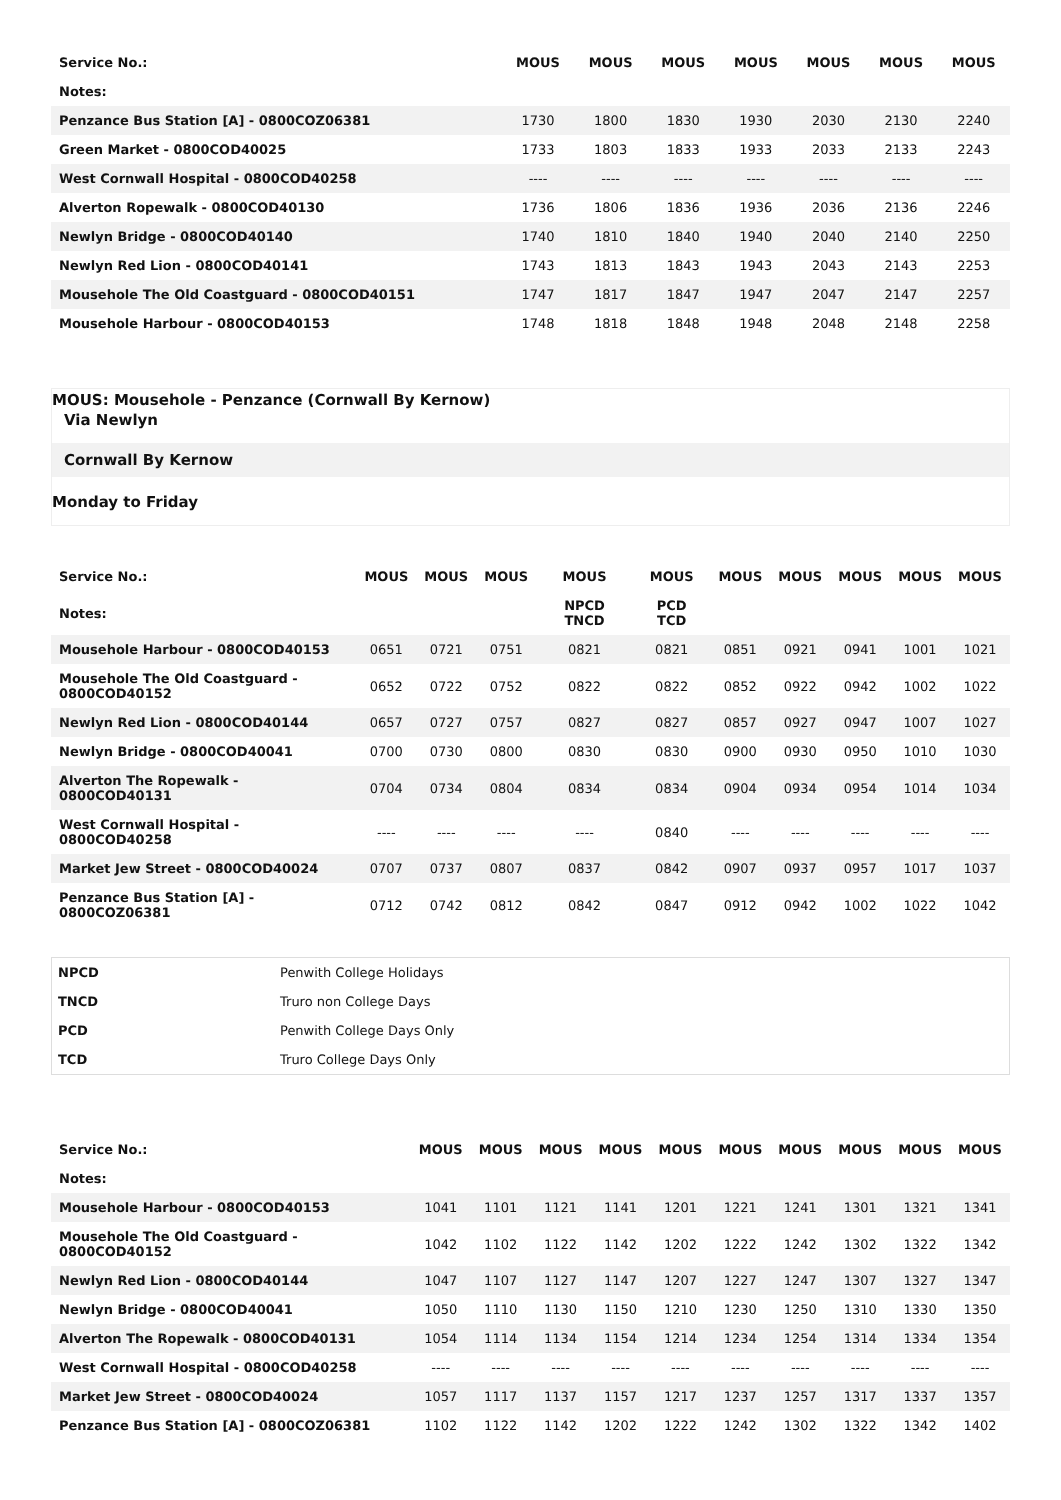| Service No.: | MOUS | MOUS | MOUS | MOUS | MOUS | MOUS | MOUS |
| --- | --- | --- | --- | --- | --- | --- | --- |
| Notes: | | | | | | | |
| Penzance Bus Station [A] - 0800COZ06381 | 1730 | 1800 | 1830 | 1930 | 2030 | 2130 | 2240 |
| Green Market - 0800COD40025 | 1733 | 1803 | 1833 | 1933 | 2033 | 2133 | 2243 |
| West Cornwall Hospital - 0800COD40258 | ---- | ---- | ---- | ---- | ---- | ---- | ---- |
| Alverton Ropewalk - 0800COD40130 | 1736 | 1806 | 1836 | 1936 | 2036 | 2136 | 2246 |
| Newlyn Bridge - 0800COD40140 | 1740 | 1810 | 1840 | 1940 | 2040 | 2140 | 2250 |
| Newlyn Red Lion - 0800COD40141 | 1743 | 1813 | 1843 | 1943 | 2043 | 2143 | 2253 |
| Mousehole The Old Coastguard - 0800COD40151 | 1747 | 1817 | 1847 | 1947 | 2047 | 2147 | 2257 |
| Mousehole Harbour - 0800COD40153 | 1748 | 1818 | 1848 | 1948 | 2048 | 2148 | 2258 |
MOUS: Mousehole - Penzance (Cornwall By Kernow)
Via Newlyn
Cornwall By Kernow
Monday to Friday
| Service No.: | MOUS | MOUS | MOUS | MOUS | MOUS | MOUS | MOUS | MOUS | MOUS | MOUS |
| --- | --- | --- | --- | --- | --- | --- | --- | --- | --- | --- |
| Notes: | | | | NPCD TNCD | PCD TCD | | | | | |
| Mousehole Harbour - 0800COD40153 | 0651 | 0721 | 0751 | 0821 | 0821 | 0851 | 0921 | 0941 | 1001 | 1021 |
| Mousehole The Old Coastguard - 0800COD40152 | 0652 | 0722 | 0752 | 0822 | 0822 | 0852 | 0922 | 0942 | 1002 | 1022 |
| Newlyn Red Lion - 0800COD40144 | 0657 | 0727 | 0757 | 0827 | 0827 | 0857 | 0927 | 0947 | 1007 | 1027 |
| Newlyn Bridge - 0800COD40041 | 0700 | 0730 | 0800 | 0830 | 0830 | 0900 | 0930 | 0950 | 1010 | 1030 |
| Alverton The Ropewalk - 0800COD40131 | 0704 | 0734 | 0804 | 0834 | 0834 | 0904 | 0934 | 0954 | 1014 | 1034 |
| West Cornwall Hospital - 0800COD40258 | ---- | ---- | ---- | ---- | 0840 | ---- | ---- | ---- | ---- | ---- |
| Market Jew Street - 0800COD40024 | 0707 | 0737 | 0807 | 0837 | 0842 | 0907 | 0937 | 0957 | 1017 | 1037 |
| Penzance Bus Station [A] - 0800COZ06381 | 0712 | 0742 | 0812 | 0842 | 0847 | 0912 | 0942 | 1002 | 1022 | 1042 |
| NPCD | Penwith College Holidays |
| TNCD | Truro non College Days |
| PCD | Penwith College Days Only |
| TCD | Truro College Days Only |
| Service No.: | MOUS | MOUS | MOUS | MOUS | MOUS | MOUS | MOUS | MOUS | MOUS | MOUS |
| --- | --- | --- | --- | --- | --- | --- | --- | --- | --- | --- |
| Notes: | | | | | | | | | | |
| Mousehole Harbour - 0800COD40153 | 1041 | 1101 | 1121 | 1141 | 1201 | 1221 | 1241 | 1301 | 1321 | 1341 |
| Mousehole The Old Coastguard - 0800COD40152 | 1042 | 1102 | 1122 | 1142 | 1202 | 1222 | 1242 | 1302 | 1322 | 1342 |
| Newlyn Red Lion - 0800COD40144 | 1047 | 1107 | 1127 | 1147 | 1207 | 1227 | 1247 | 1307 | 1327 | 1347 |
| Newlyn Bridge - 0800COD40041 | 1050 | 1110 | 1130 | 1150 | 1210 | 1230 | 1250 | 1310 | 1330 | 1350 |
| Alverton The Ropewalk - 0800COD40131 | 1054 | 1114 | 1134 | 1154 | 1214 | 1234 | 1254 | 1314 | 1334 | 1354 |
| West Cornwall Hospital - 0800COD40258 | ---- | ---- | ---- | ---- | ---- | ---- | ---- | ---- | ---- | ---- |
| Market Jew Street - 0800COD40024 | 1057 | 1117 | 1137 | 1157 | 1217 | 1237 | 1257 | 1317 | 1337 | 1357 |
| Penzance Bus Station [A] - 0800COZ06381 | 1102 | 1122 | 1142 | 1202 | 1222 | 1242 | 1302 | 1322 | 1342 | 1402 |